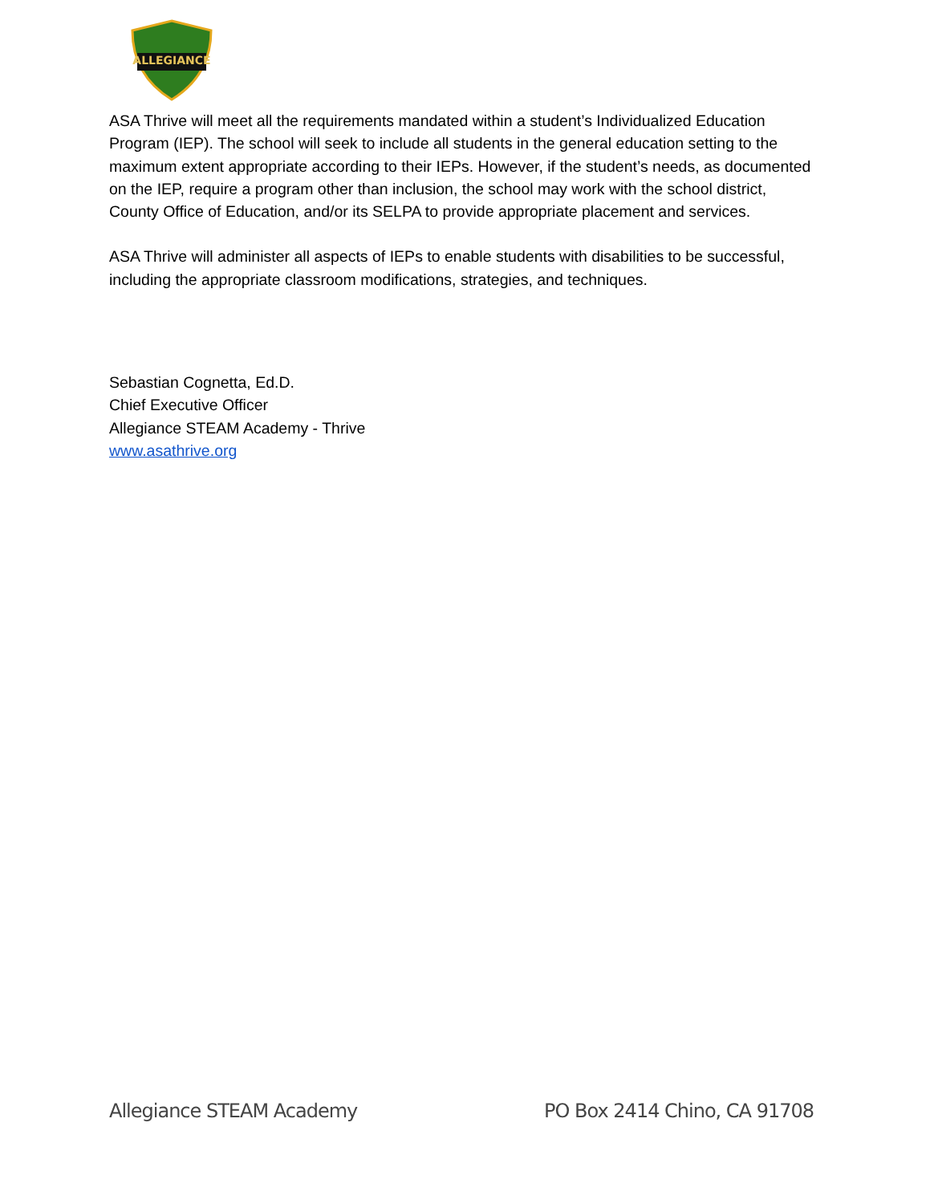ALLEGIANCE
ASA Thrive will meet all the requirements mandated within a student’s Individualized Education Program (IEP). The school will seek to include all students in the general education setting to the maximum extent appropriate according to their IEPs. However, if the student’s needs, as documented on the IEP, require a program other than inclusion, the school may work with the school district, County Office of Education, and/or its SELPA to provide appropriate placement and services.
ASA Thrive will administer all aspects of IEPs to enable students with disabilities to be successful, including the appropriate classroom modifications, strategies, and techniques.
Sebastian Cognetta, Ed.D.
Chief Executive Officer
Allegiance STEAM Academy - Thrive
www.asathrive.org
Allegiance STEAM Academy PO Box 2414 Chino, CA 91708